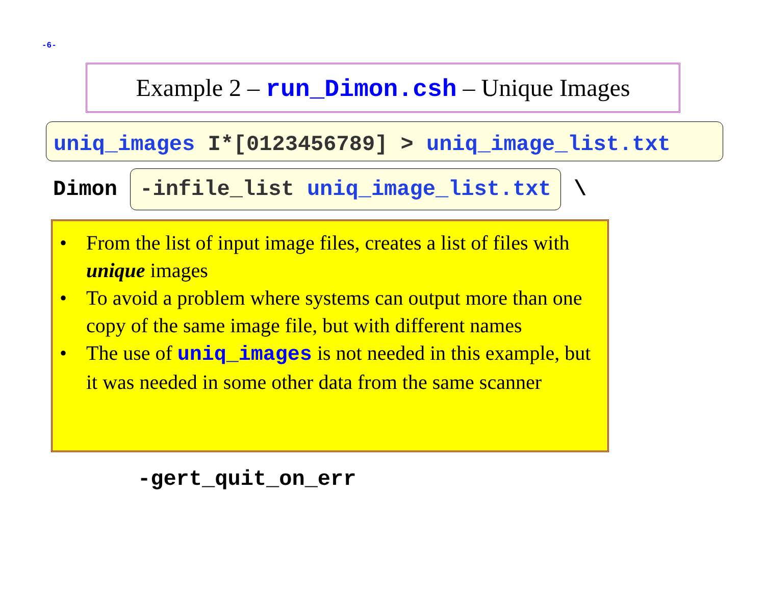-6-
Example 2 – run_Dimon.csh – Unique Images
uniq_images I*[0123456789] > uniq_image_list.txt
Dimon -infile_list uniq_image_list.txt \
• From the list of input image files, creates a list of files with unique images
• To avoid a problem where systems can output more than one copy of the same image file, but with different names
• The use of uniq_images is not needed in this example, but it was needed in some other data from the same scanner
-gert_quit_on_err